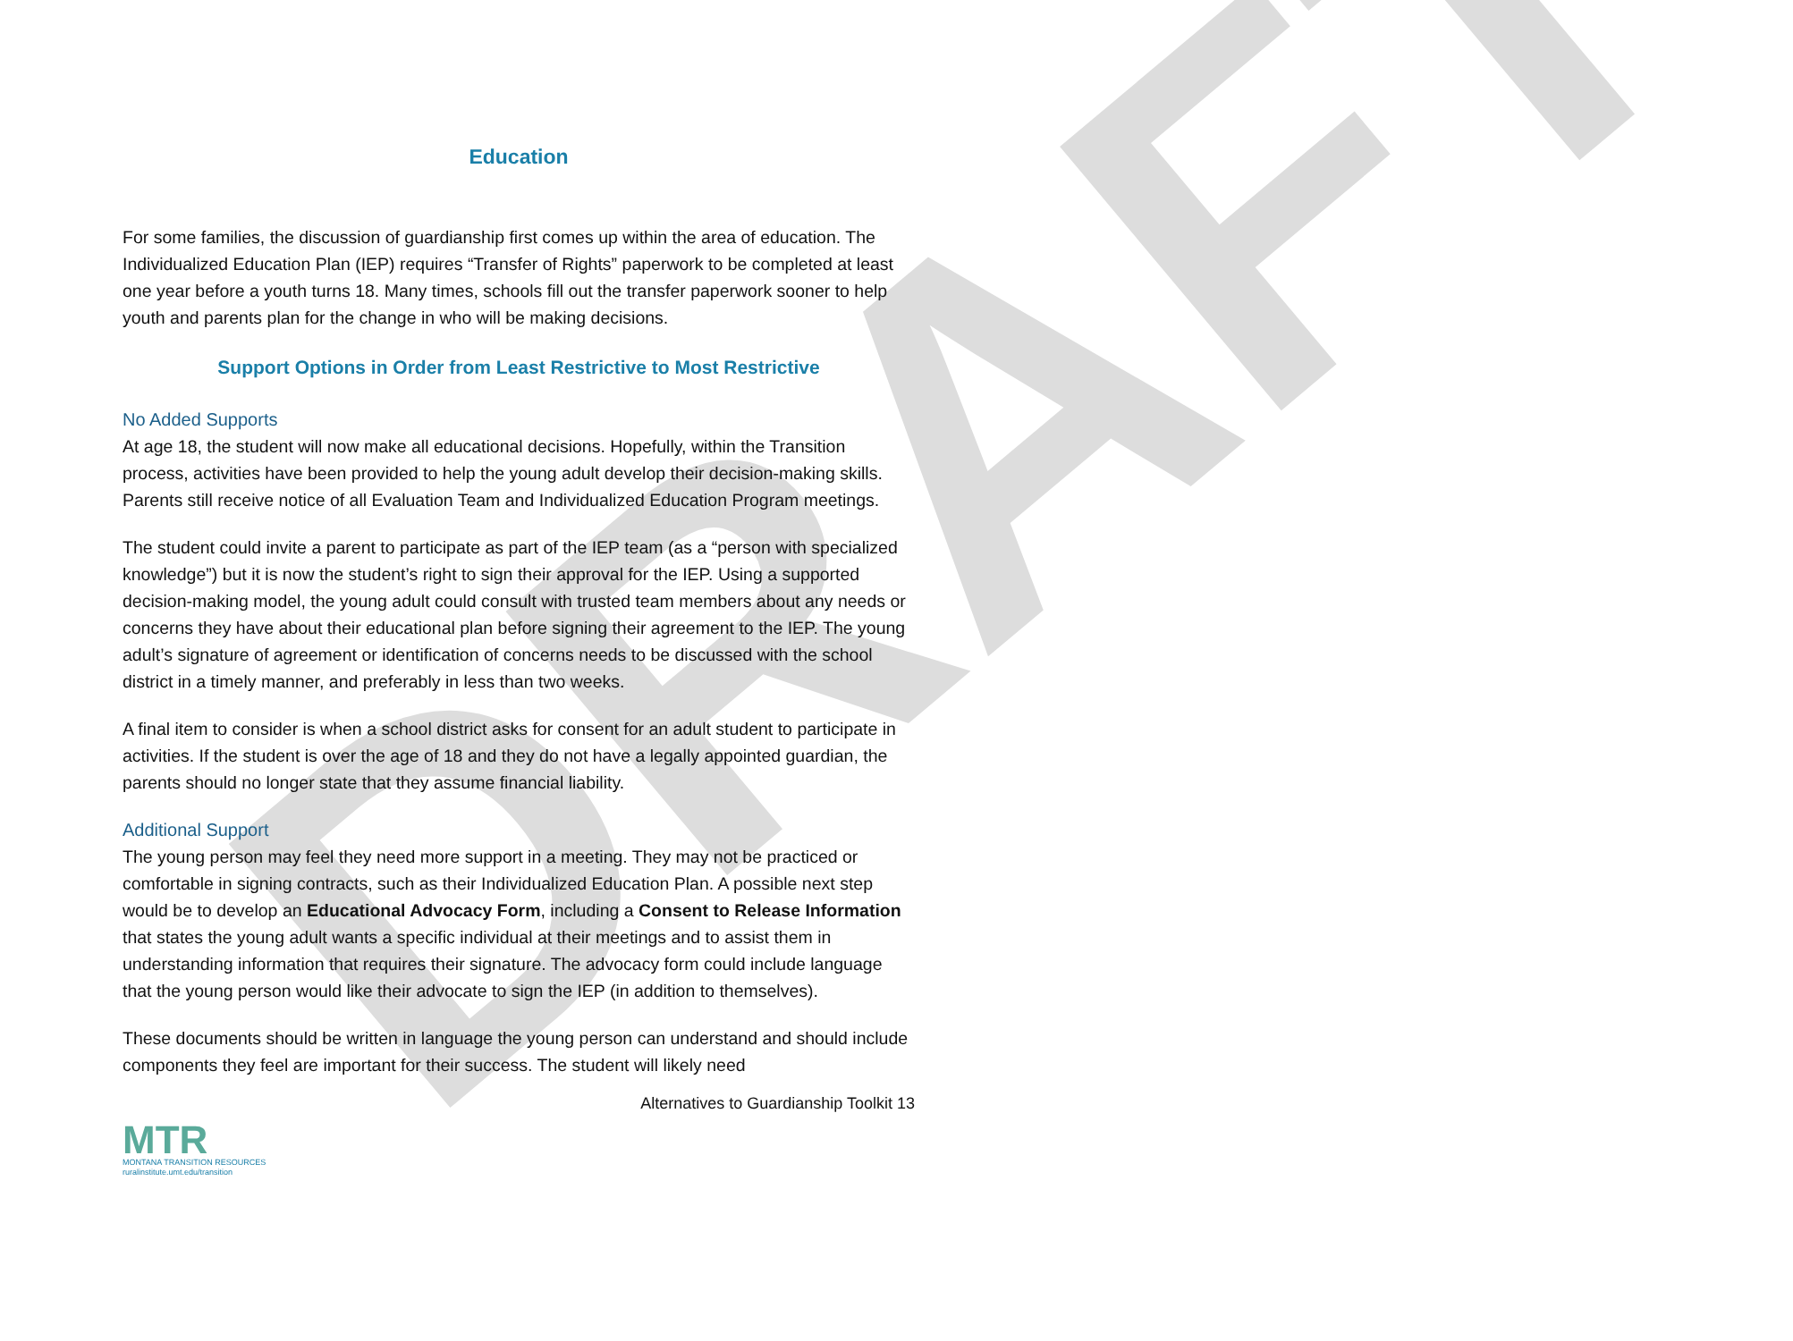DRAFT
Education
For some families, the discussion of guardianship first comes up within the area of education. The Individualized Education Plan (IEP) requires “Transfer of Rights” paperwork to be completed at least one year before a youth turns 18. Many times, schools fill out the transfer paperwork sooner to help youth and parents plan for the change in who will be making decisions.
Support Options in Order from Least Restrictive to Most Restrictive
No Added Supports
At age 18, the student will now make all educational decisions. Hopefully, within the Transition process, activities have been provided to help the young adult develop their decision-making skills. Parents still receive notice of all Evaluation Team and Individualized Education Program meetings.
The student could invite a parent to participate as part of the IEP team (as a “person with specialized knowledge”) but it is now the student’s right to sign their approval for the IEP. Using a supported decision-making model, the young adult could consult with trusted team members about any needs or concerns they have about their educational plan before signing their agreement to the IEP. The young adult’s signature of agreement or identification of concerns needs to be discussed with the school district in a timely manner, and preferably in less than two weeks.
A final item to consider is when a school district asks for consent for an adult student to participate in activities. If the student is over the age of 18 and they do not have a legally appointed guardian, the parents should no longer state that they assume financial liability.
Additional Support
The young person may feel they need more support in a meeting. They may not be practiced or comfortable in signing contracts, such as their Individualized Education Plan. A possible next step would be to develop an Educational Advocacy Form, including a Consent to Release Information that states the young adult wants a specific individual at their meetings and to assist them in understanding information that requires their signature. The advocacy form could include language that the young person would like their advocate to sign the IEP (in addition to themselves).
These documents should be written in language the young person can understand and should include components they feel are important for their success. The student will likely need
Alternatives to Guardianship Toolkit 13
MTR
MONTANA TRANSITION RESOURCES
ruralinstitute.umt.edu/transition